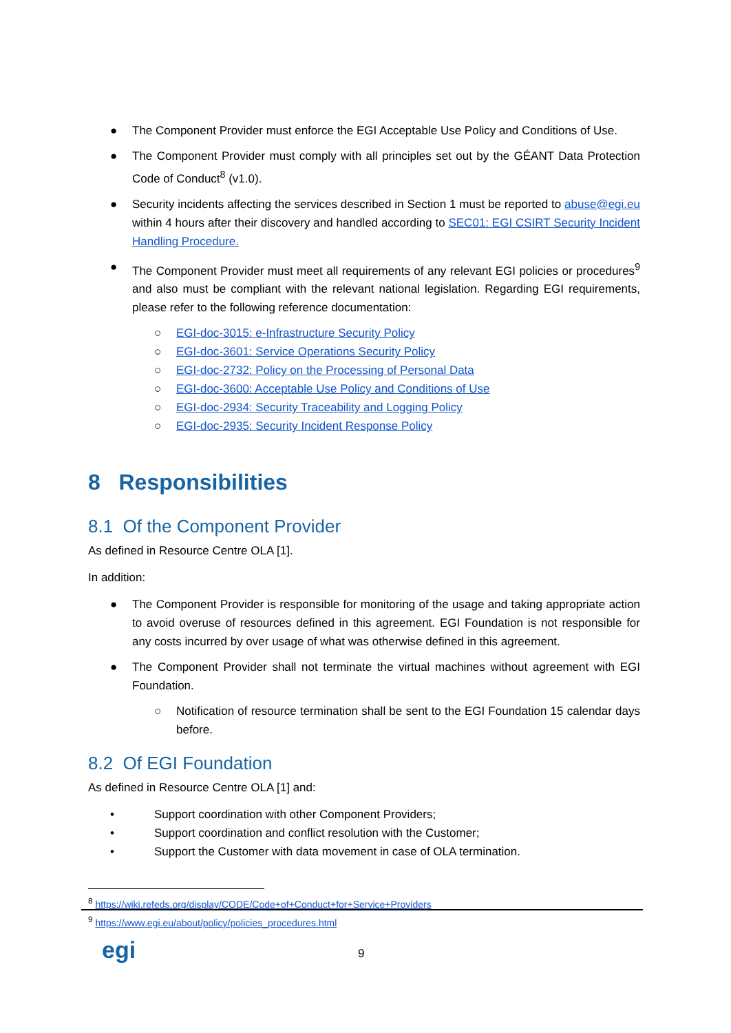● The Component Provider must enforce the EGI Acceptable Use Policy and Conditions of Use.
● The Component Provider must comply with all principles set out by the GÉANT Data Protection Code of Conduct<sup>8</sup> (v1.0).
● Security incidents affecting the services described in Section 1 must be reported to abuse@egi.eu within 4 hours after their discovery and handled according to SEC01: EGI CSIRT Security Incident Handling Procedure.
● The Component Provider must meet all requirements of any relevant EGI policies or procedures<sup>9</sup> and also must be compliant with the relevant national legislation. Regarding EGI requirements, please refer to the following reference documentation:
○ EGI-doc-3015: e-Infrastructure Security Policy
○ EGI-doc-3601: Service Operations Security Policy
○ EGI-doc-2732: Policy on the Processing of Personal Data
○ EGI-doc-3600: Acceptable Use Policy and Conditions of Use
○ EGI-doc-2934: Security Traceability and Logging Policy
○ EGI-doc-2935: Security Incident Response Policy
8 Responsibilities
8.1 Of the Component Provider
As defined in Resource Centre OLA [1].
In addition:
● The Component Provider is responsible for monitoring of the usage and taking appropriate action to avoid overuse of resources defined in this agreement. EGI Foundation is not responsible for any costs incurred by over usage of what was otherwise defined in this agreement.
● The Component Provider shall not terminate the virtual machines without agreement with EGI Foundation.
○ Notification of resource termination shall be sent to the EGI Foundation 15 calendar days before.
8.2 Of EGI Foundation
As defined in Resource Centre OLA [1] and:
• Support coordination with other Component Providers;
• Support coordination and conflict resolution with the Customer;
• Support the Customer with data movement in case of OLA termination.
<sup>8</sup> https://wiki.refeds.org/display/CODE/Code+of+Conduct+for+Service+Providers
<sup>9</sup> https://www.egi.eu/about/policy/policies_procedures.html
egi 9